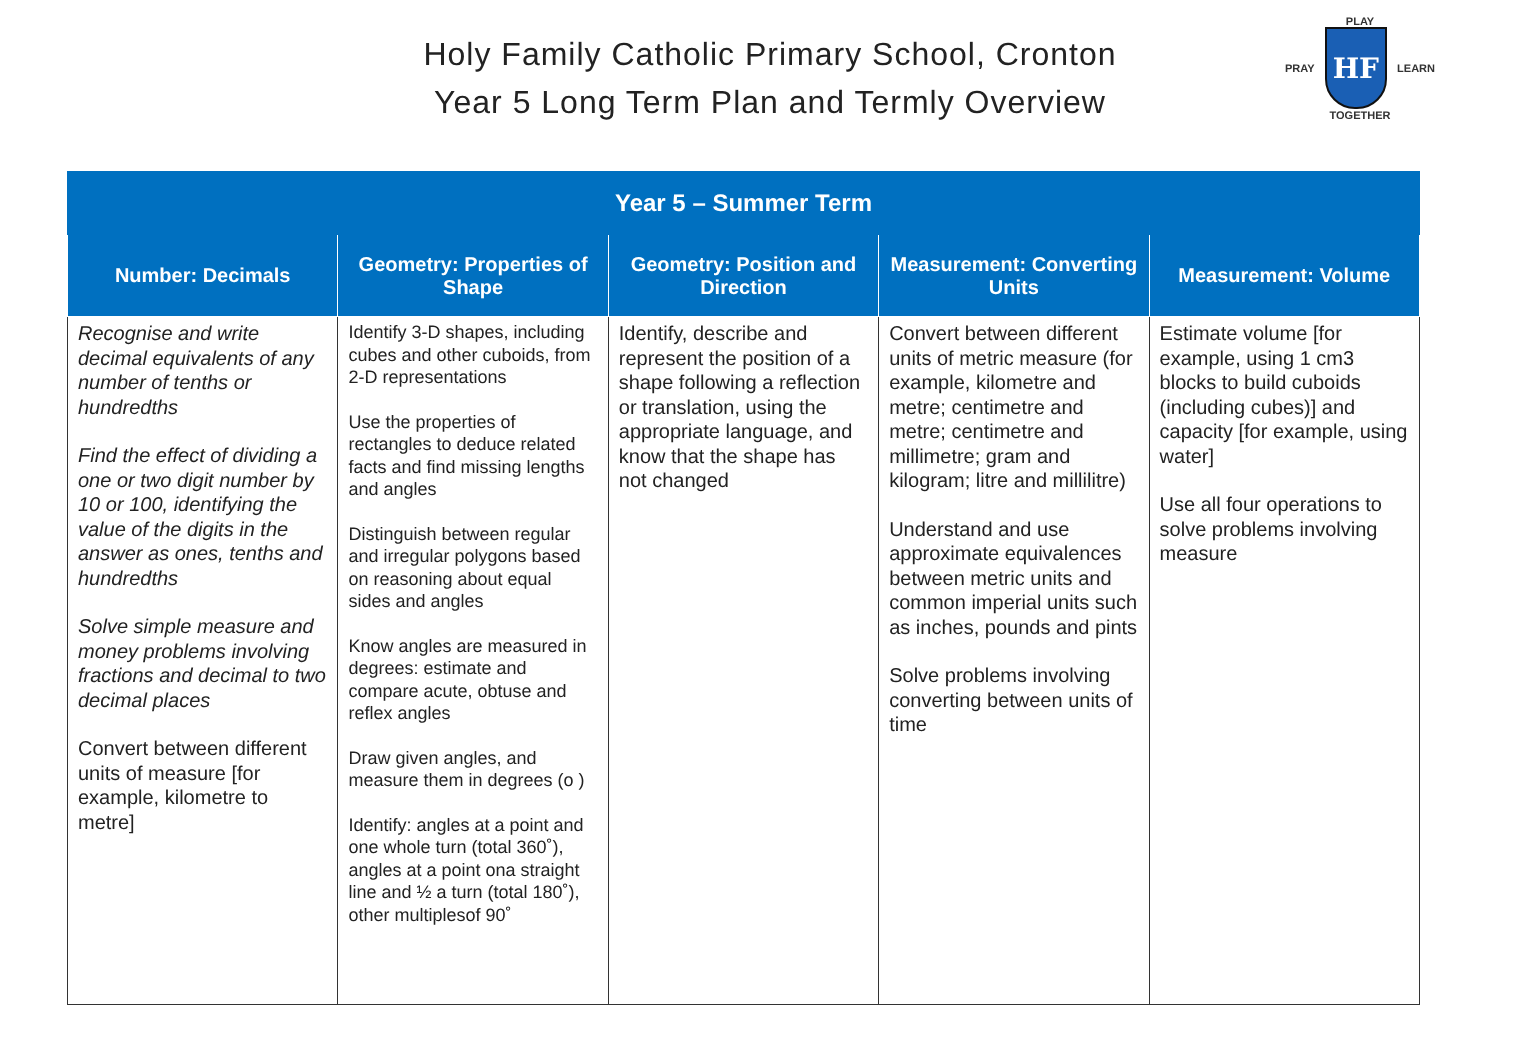Holy Family Catholic Primary School, Cronton
Year 5 Long Term Plan and Termly Overview
PLAY
PRAY
HF
LEARN
TOGETHER
| Year 5 – Summer Term | | | | |
| --- | --- | --- | --- | --- |
| Number: Decimals | Geometry: Properties of Shape | Geometry: Position and Direction | Measurement: Converting Units | Measurement: Volume |
| Recognise and write decimal equivalents of any number of tenths or hundredths Find the effect of dividing a one or two digit number by 10 or 100, identifying the value of the digits in the answer as ones, tenths and hundredths Solve simple measure and money problems involving fractions and decimal to two decimal places Convert between different units of measure [for example, kilometre to metre] | Identify 3-D shapes, including cubes and other cuboids, from 2-D representations Use the properties of rectangles to deduce related facts and find missing lengths and angles Distinguish between regular and irregular polygons based on reasoning about equal sides and angles Know angles are measured in degrees: estimate and compare acute, obtuse and reflex angles Draw given angles, and measure them in degrees (o ) Identify: angles at a point and one whole turn (total 360˚), angles at a point ona straight line and ½ a turn (total 180˚), other multiplesof 90˚ | Identify, describe and represent the position of a shape following a reflection or translation, using the appropriate language, and know that the shape has not changed | Convert between different units of metric measure (for example, kilometre and metre; centimetre and metre; centimetre and millimetre; gram and kilogram; litre and millilitre) Understand and use approximate equivalences between metric units and common imperial units such as inches, pounds and pints Solve problems involving converting between units of time | Estimate volume [for example, using 1 cm3 blocks to build cuboids (including cubes)] and capacity [for example, using water] Use all four operations to solve problems involving measure |